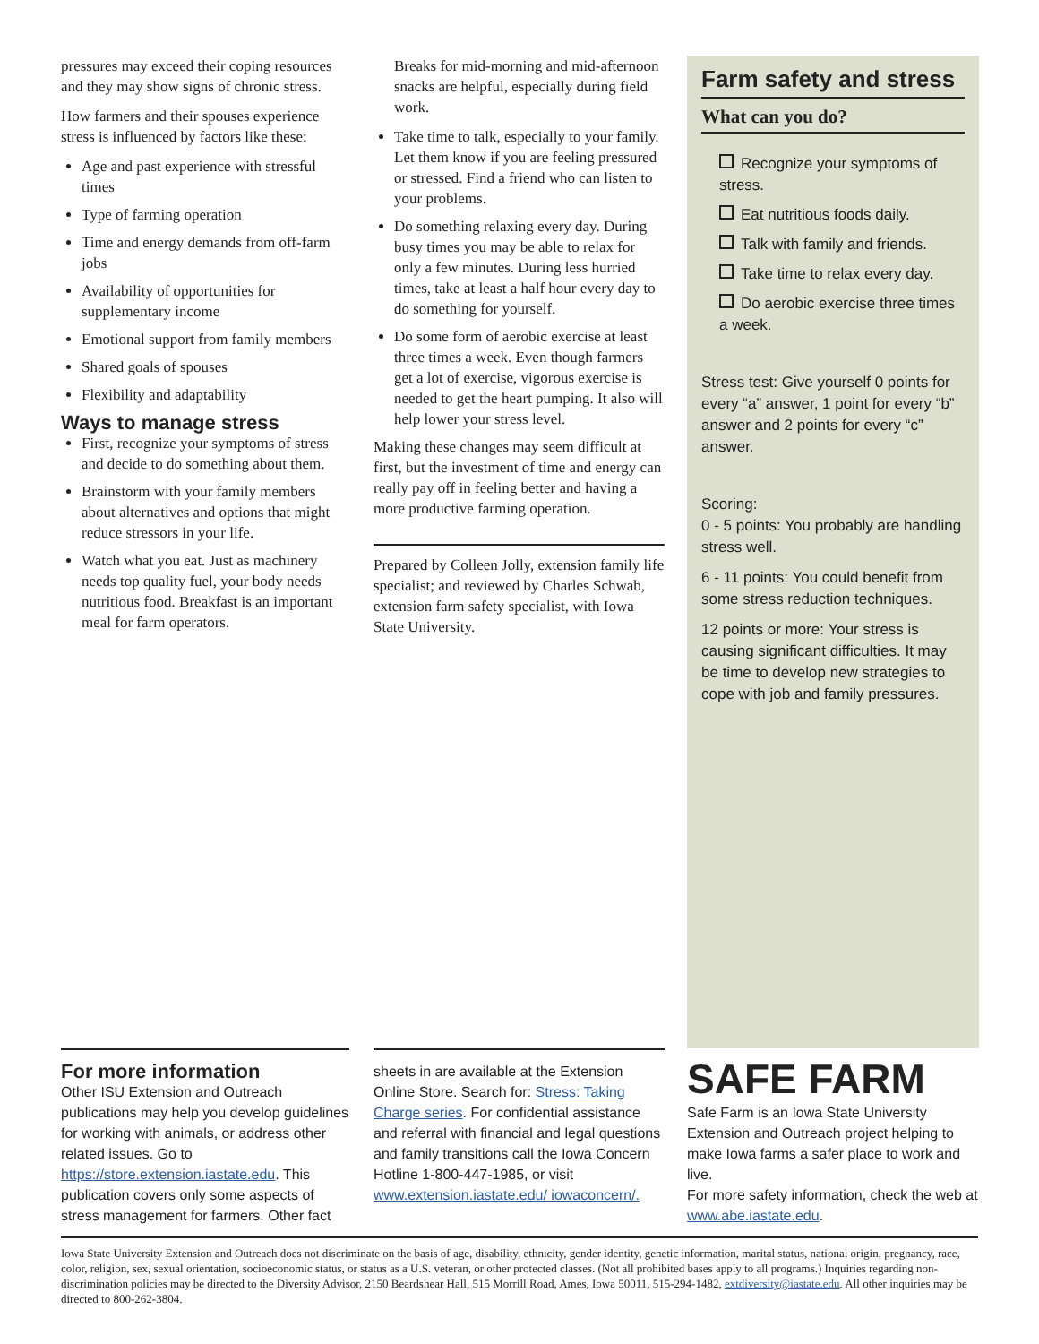pressures may exceed their coping resources and they may show signs of chronic stress.
How farmers and their spouses experience stress is influenced by factors like these:
Age and past experience with stressful times
Type of farming operation
Time and energy demands from off-farm jobs
Availability of opportunities for supplementary income
Emotional support from family members
Shared goals of spouses
Flexibility and adaptability
Ways to manage stress
First, recognize your symptoms of stress and decide to do something about them.
Brainstorm with your family members about alternatives and options that might reduce stressors in your life.
Watch what you eat. Just as machinery needs top quality fuel, your body needs nutritious food. Breakfast is an important meal for farm operators.
Breaks for mid-morning and mid-afternoon snacks are helpful, especially during field work.
Take time to talk, especially to your family. Let them know if you are feeling pressured or stressed. Find a friend who can listen to your problems.
Do something relaxing every day. During busy times you may be able to relax for only a few minutes. During less hurried times, take at least a half hour every day to do something for yourself.
Do some form of aerobic exercise at least three times a week. Even though farmers get a lot of exercise, vigorous exercise is needed to get the heart pumping. It also will help lower your stress level.
Making these changes may seem difficult at first, but the investment of time and energy can really pay off in feeling better and having a more productive farming operation.
Prepared by Colleen Jolly, extension family life specialist; and reviewed by Charles Schwab, extension farm safety specialist, with Iowa State University.
Farm safety and stress
What can you do?
Recognize your symptoms of stress.
Eat nutritious foods daily.
Talk with family and friends.
Take time to relax every day.
Do aerobic exercise three times a week.
Stress test: Give yourself 0 points for every “a” answer, 1 point for every “b” answer and 2 points for every “c” answer.
Scoring:
0 - 5 points: You probably are handling stress well.
6 - 11 points: You could benefit from some stress reduction techniques.
12 points or more: Your stress is causing significant difficulties. It may be time to develop new strategies to cope with job and family pressures.
For more information
Other ISU Extension and Outreach publications may help you develop guidelines for working with animals, or address other related issues. Go to https://store.extension.iastate.edu. This publication covers only some aspects of stress management for farmers. Other fact
sheets in are available at the Extension Online Store. Search for: Stress: Taking Charge series. For confidential assistance and referral with financial and legal questions and family transitions call the Iowa Concern Hotline 1-800-447-1985, or visit www.extension.iastate.edu/ iowaconcern/.
SAFE FARM
Safe Farm is an Iowa State University Extension and Outreach project helping to make Iowa farms a safer place to work and live.
For more safety information, check the web at www.abe.iastate.edu.
Iowa State University Extension and Outreach does not discriminate on the basis of age, disability, ethnicity, gender identity, genetic information, marital status, national origin, pregnancy, race, color, religion, sex, sexual orientation, socioeconomic status, or status as a U.S. veteran, or other protected classes. (Not all prohibited bases apply to all programs.) Inquiries regarding non-discrimination policies may be directed to the Diversity Advisor, 2150 Beardshear Hall, 515 Morrill Road, Ames, Iowa 50011, 515-294-1482, extdiversity@iastate.edu. All other inquiries may be directed to 800-262-3804.